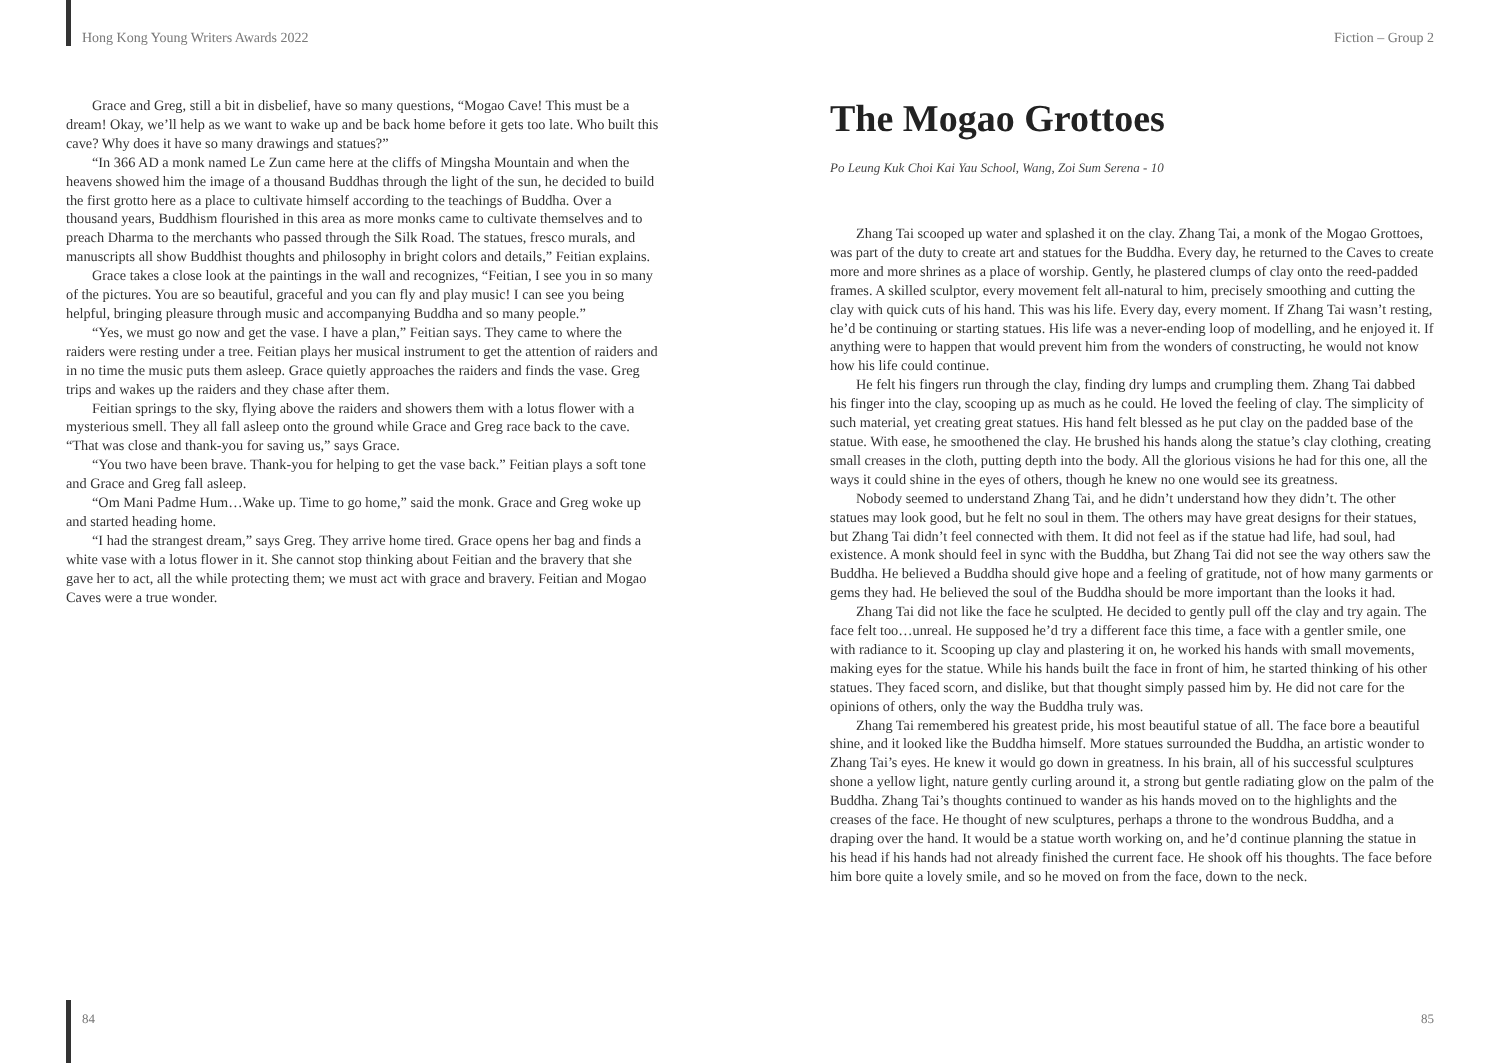Hong Kong Young Writers Awards 2022
Grace and Greg, still a bit in disbelief, have so many questions, “Mogao Cave! This must be a dream! Okay, we’ll help as we want to wake up and be back home before it gets too late. Who built this cave? Why does it have so many drawings and statues?”
“In 366 AD a monk named Le Zun came here at the cliffs of Mingsha Mountain and when the heavens showed him the image of a thousand Buddhas through the light of the sun, he decided to build the first grotto here as a place to cultivate himself according to the teachings of Buddha. Over a thousand years, Buddhism flourished in this area as more monks came to cultivate themselves and to preach Dharma to the merchants who passed through the Silk Road. The statues, fresco murals, and manuscripts all show Buddhist thoughts and philosophy in bright colors and details,” Feitian explains.
Grace takes a close look at the paintings in the wall and recognizes, “Feitian, I see you in so many of the pictures. You are so beautiful, graceful and you can fly and play music! I can see you being helpful, bringing pleasure through music and accompanying Buddha and so many people.”
“Yes, we must go now and get the vase. I have a plan,” Feitian says. They came to where the raiders were resting under a tree. Feitian plays her musical instrument to get the attention of raiders and in no time the music puts them asleep. Grace quietly approaches the raiders and finds the vase. Greg trips and wakes up the raiders and they chase after them.
Feitian springs to the sky, flying above the raiders and showers them with a lotus flower with a mysterious smell. They all fall asleep onto the ground while Grace and Greg race back to the cave. “That was close and thank-you for saving us,” says Grace.
“You two have been brave. Thank-you for helping to get the vase back.” Feitian plays a soft tone and Grace and Greg fall asleep.
“Om Mani Padme Hum…Wake up. Time to go home,” said the monk. Grace and Greg woke up and started heading home.
“I had the strangest dream,” says Greg. They arrive home tired. Grace opens her bag and finds a white vase with a lotus flower in it. She cannot stop thinking about Feitian and the bravery that she gave her to act, all the while protecting them; we must act with grace and bravery. Feitian and Mogao Caves were a true wonder.
84
Fiction – Group 2
The Mogao Grottoes
Po Leung Kuk Choi Kai Yau School, Wang, Zoi Sum Serena - 10
Zhang Tai scooped up water and splashed it on the clay. Zhang Tai, a monk of the Mogao Grottoes, was part of the duty to create art and statues for the Buddha. Every day, he returned to the Caves to create more and more shrines as a place of worship. Gently, he plastered clumps of clay onto the reed-padded frames. A skilled sculptor, every movement felt all-natural to him, precisely smoothing and cutting the clay with quick cuts of his hand. This was his life. Every day, every moment. If Zhang Tai wasn’t resting, he’d be continuing or starting statues. His life was a never-ending loop of modelling, and he enjoyed it. If anything were to happen that would prevent him from the wonders of constructing, he would not know how his life could continue.
He felt his fingers run through the clay, finding dry lumps and crumpling them. Zhang Tai dabbed his finger into the clay, scooping up as much as he could. He loved the feeling of clay. The simplicity of such material, yet creating great statues. His hand felt blessed as he put clay on the padded base of the statue. With ease, he smoothened the clay. He brushed his hands along the statue’s clay clothing, creating small creases in the cloth, putting depth into the body. All the glorious visions he had for this one, all the ways it could shine in the eyes of others, though he knew no one would see its greatness.
Nobody seemed to understand Zhang Tai, and he didn’t understand how they didn’t. The other statues may look good, but he felt no soul in them. The others may have great designs for their statues, but Zhang Tai didn’t feel connected with them. It did not feel as if the statue had life, had soul, had existence. A monk should feel in sync with the Buddha, but Zhang Tai did not see the way others saw the Buddha. He believed a Buddha should give hope and a feeling of gratitude, not of how many garments or gems they had. He believed the soul of the Buddha should be more important than the looks it had.
Zhang Tai did not like the face he sculpted. He decided to gently pull off the clay and try again. The face felt too…unreal. He supposed he’d try a different face this time, a face with a gentler smile, one with radiance to it. Scooping up clay and plastering it on, he worked his hands with small movements, making eyes for the statue. While his hands built the face in front of him, he started thinking of his other statues. They faced scorn, and dislike, but that thought simply passed him by. He did not care for the opinions of others, only the way the Buddha truly was.
Zhang Tai remembered his greatest pride, his most beautiful statue of all. The face bore a beautiful shine, and it looked like the Buddha himself. More statues surrounded the Buddha, an artistic wonder to Zhang Tai’s eyes. He knew it would go down in greatness. In his brain, all of his successful sculptures shone a yellow light, nature gently curling around it, a strong but gentle radiating glow on the palm of the Buddha. Zhang Tai’s thoughts continued to wander as his hands moved on to the highlights and the creases of the face. He thought of new sculptures, perhaps a throne to the wondrous Buddha, and a draping over the hand. It would be a statue worth working on, and he’d continue planning the statue in his head if his hands had not already finished the current face. He shook off his thoughts. The face before him bore quite a lovely smile, and so he moved on from the face, down to the neck.
85